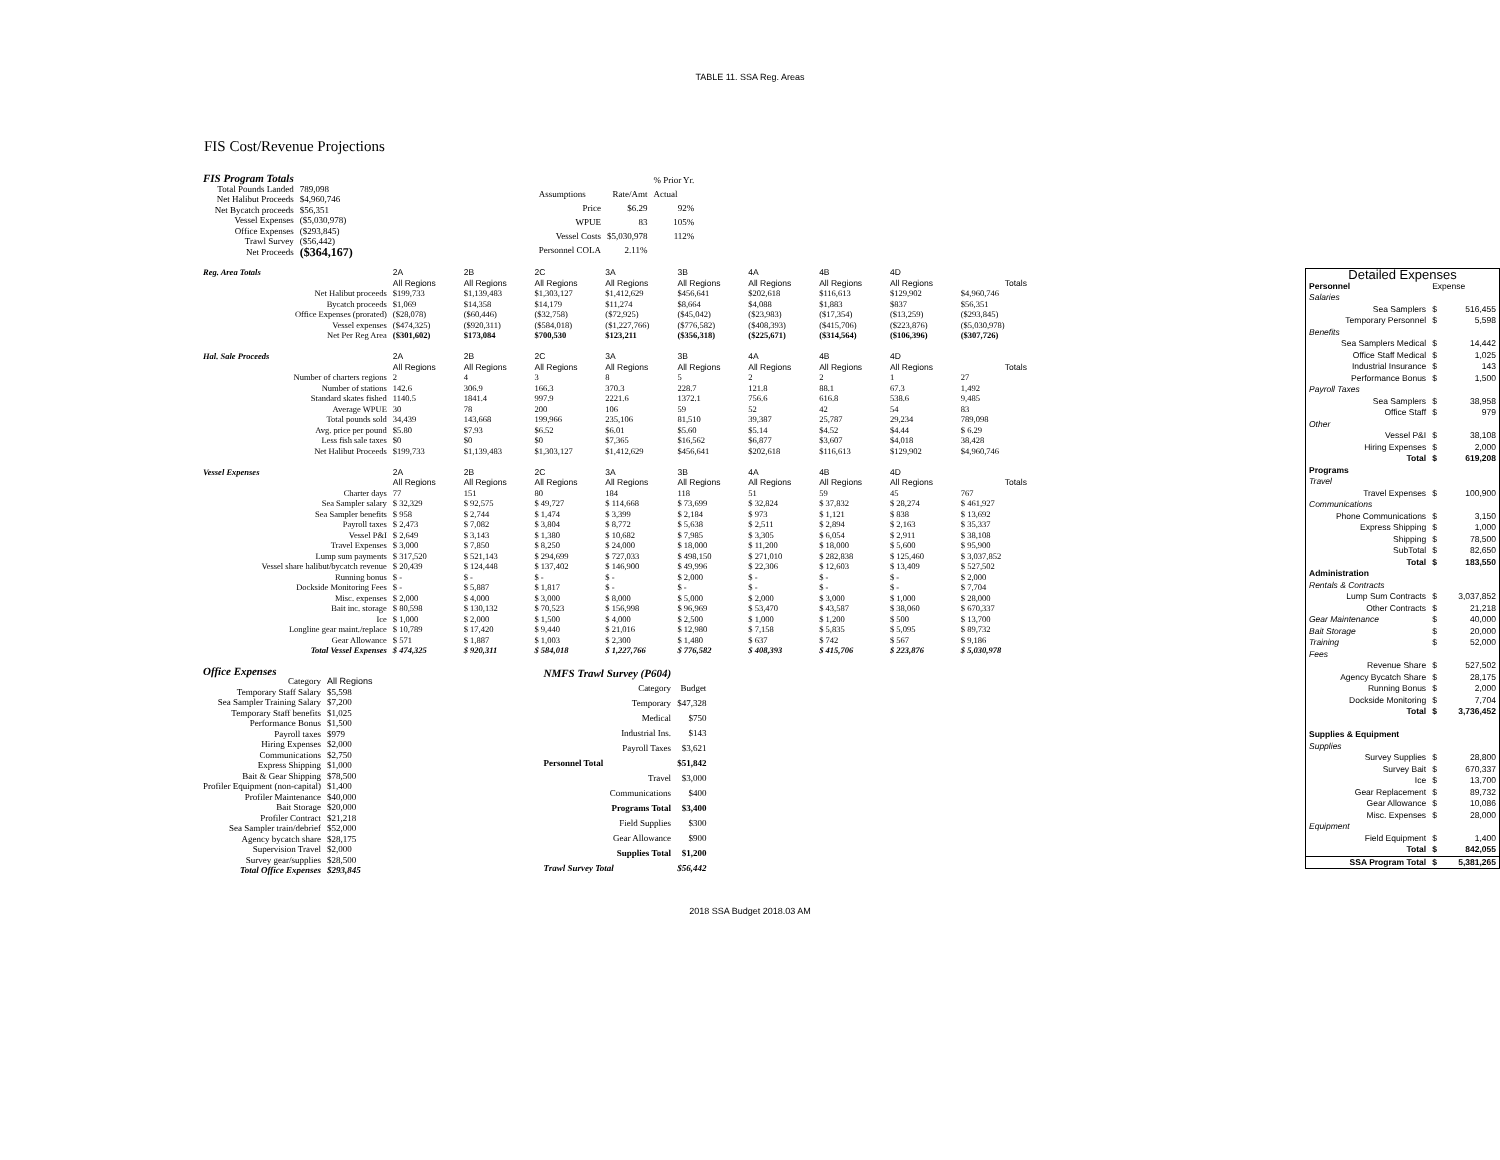TABLE 11. SSA Reg. Areas
FIS Cost/Revenue Projections
| FIS Program Totals | |
| Total Pounds Landed | 789,098 |
| Net Halibut Proceeds | $4,960,746 |
| Net Bycatch proceeds | $56,351 |
| Vessel Expenses | ($5,030,978) |
| Office Expenses | ($293,845) |
| Trawl Survey | ($56,442) |
| Net Proceeds | ($364,167) |
| | | % Prior Yr. |
| Assumptions | Rate/Amt | Actual |
| Price | $6.29 | 92% |
| WPUE | 83 | 105% |
| Vessel Costs | $5,030,978 | 112% |
| Personnel COLA | 2.11% | |
| Reg. Area Totals | 2A | 2B | 2C | 3A | 3B | 4A | 4B | 4D | |
| | All Regions | All Regions | All Regions | All Regions | All Regions | All Regions | All Regions | All Regions | Totals |
| Net Halibut proceeds | $199,733 | $1,139,483 | $1,303,127 | $1,412,629 | $456,641 | $202,618 | $116,613 | $129,902 | $4,960,746 |
| Bycatch proceeds | $1,069 | $14,358 | $14,179 | $11,274 | $8,664 | $4,088 | $1,883 | $837 | $56,351 |
| Office Expenses (prorated) | ($28,078) | ($60,446) | ($32,758) | ($72,925) | ($45,042) | ($23,983) | ($17,354) | ($13,259) | ($293,845) |
| Vessel expenses | ($474,325) | ($920,311) | ($584,018) | ($1,227,766) | ($776,582) | ($408,393) | ($415,706) | ($223,876) | ($5,030,978) |
| Net Per Reg Area | ($301,602) | $173,084 | $700,530 | $123,211 | ($356,318) | ($225,671) | ($314,564) | ($106,396) | ($307,726) |
| Hal. Sale Proceeds | 2A | 2B | 2C | 3A | 3B | 4A | 4B | 4D | |
| | All Regions | All Regions | All Regions | All Regions | All Regions | All Regions | All Regions | All Regions | Totals |
| Number of charters regions | 2 | 4 | 3 | 8 | 5 | 2 | 2 | 1 | 27 |
| Number of stations | 142.6 | 306.9 | 166.3 | 370.3 | 228.7 | 121.8 | 88.1 | 67.3 | 1,492 |
| Standard skates fished | 1140.5 | 1841.4 | 997.9 | 2221.6 | 1372.1 | 756.6 | 616.8 | 538.6 | 9,485 |
| Average WPUE | 30 | 78 | 200 | 106 | 59 | 52 | 42 | 54 | 83 |
| Total pounds sold | 34,439 | 143,668 | 199,966 | 235,106 | 81,510 | 39,387 | 25,787 | 29,234 | 789,098 |
| Avg. price per pound | $5.80 | $7.93 | $6.52 | $6.01 | $5.60 | $5.14 | $4.52 | $4.44 | $ 6.29 |
| Less fish sale taxes | $0 | $0 | $0 | $7,365 | $16,562 | $6,877 | $3,607 | $4,018 | 38,428 |
| Net Halibut Proceeds | $199,733 | $1,139,483 | $1,303,127 | $1,412,629 | $456,641 | $202,618 | $116,613 | $129,902 | $4,960,746 |
| Vessel Expenses | 2A | 2B | 2C | 3A | 3B | 4A | 4B | 4D | |
| | All Regions | All Regions | All Regions | All Regions | All Regions | All Regions | All Regions | All Regions | Totals |
| Charter days | 77 | 151 | 80 | 184 | 118 | 51 | 59 | 45 | 767 |
| Sea Sampler salary | $ 32,329 | $ 92,575 | $ 49,727 | $ 114,668 | $ 73,699 | $ 32,824 | $ 37,832 | $ 28,274 | $ 461,927 |
| Sea Sampler benefits | $ 958 | $ 2,744 | $ 1,474 | $ 3,399 | $ 2,184 | $ 973 | $ 1,121 | $ 838 | $ 13,692 |
| Payroll taxes | $ 2,473 | $ 7,082 | $ 3,804 | $ 8,772 | $ 5,638 | $ 2,511 | $ 2,894 | $ 2,163 | $ 35,337 |
| Vessel P&I | $ 2,649 | $ 3,143 | $ 1,380 | $ 10,682 | $ 7,985 | $ 3,305 | $ 6,054 | $ 2,911 | $ 38,108 |
| Travel Expenses | $ 3,000 | $ 7,850 | $ 8,250 | $ 24,000 | $ 18,000 | $ 11,200 | $ 18,000 | $ 5,600 | $ 95,900 |
| Lump sum payments | $ 317,520 | $ 521,143 | $ 294,699 | $ 727,033 | $ 498,150 | $ 271,010 | $ 282,838 | $ 125,460 | $ 3,037,852 |
| Vessel share halibut/bycatch revenue | $ 20,439 | $ 124,448 | $ 137,402 | $ 146,900 | $ 49,996 | $ 22,306 | $ 12,603 | $ 13,409 | $ 527,502 |
| Running bonus | $ - | $ - | $ - | $ - | $ 2,000 | $ - | $ - | $ - | $ 2,000 |
| Dockside Monitoring Fees | $ - | $ 5,887 | $ 1,817 | $ - | $ - | $ - | $ - | $ - | $ 7,704 |
| Misc. expenses | $ 2,000 | $ 4,000 | $ 3,000 | $ 8,000 | $ 5,000 | $ 2,000 | $ 3,000 | $ 1,000 | $ 28,000 |
| Bait inc. storage | $ 80,598 | $ 130,132 | $ 70,523 | $ 156,998 | $ 96,969 | $ 53,470 | $ 43,587 | $ 38,060 | $ 670,337 |
| Ice | $ 1,000 | $ 2,000 | $ 1,500 | $ 4,000 | $ 2,500 | $ 1,000 | $ 1,200 | $ 500 | $ 13,700 |
| Longline gear maint./replace | $ 10,789 | $ 17,420 | $ 9,440 | $ 21,016 | $ 12,980 | $ 7,158 | $ 5,835 | $ 5,095 | $ 89,732 |
| Gear Allowance | $ 571 | $ 1,887 | $ 1,003 | $ 2,300 | $ 1,480 | $ 637 | $ 742 | $ 567 | $ 9,186 |
| Total Vessel Expenses | $ 474,325 | $ 920,311 | $ 584,018 | $ 1,227,766 | $ 776,582 | $ 408,393 | $ 415,706 | $ 223,876 | $ 5,030,978 |
| Office Expenses | |
| Category | All Regions |
| Temporary Staff Salary | $5,598 |
| Sea Sampler Training Salary | $7,200 |
| Temporary Staff benefits | $1,025 |
| Performance Bonus | $1,500 |
| Payroll taxes | $979 |
| Hiring Expenses | $2,000 |
| Communications | $2,750 |
| Express Shipping | $1,000 |
| Bait & Gear Shipping | $78,500 |
| Profiler Equipment (non-capital) | $1,400 |
| Profiler Maintenance | $40,000 |
| Bait Storage | $20,000 |
| Profiler Contract | $21,218 |
| Sea Sampler train/debrief | $52,000 |
| Agency bycatch share | $28,175 |
| Supervision Travel | $2,000 |
| Survey gear/supplies | $28,500 |
| Total Office Expenses | $293,845 |
| NMFS Trawl Survey (P604) | |
| Category | Budget |
| Temporary | $47,328 |
| Medical | $750 |
| Industrial Ins. | $143 |
| Payroll Taxes | $3,621 |
| Personnel Total | $51,842 |
| Travel | $3,000 |
| Communications | $400 |
| Programs Total | $3,400 |
| Field Supplies | $300 |
| Gear Allowance | $900 |
| Supplies Total | $1,200 |
| Trawl Survey Total | $56,442 |
| Detailed Expenses | | |
| Personnel | Expense | |
| Salaries | | |
| Sea Samplers | $ | 516,455 |
| Temporary Personnel | $ | 5,598 |
| Benefits | | |
| Sea Samplers Medical | $ | 14,442 |
| Office Staff Medical | $ | 1,025 |
| Industrial Insurance | $ | 143 |
| Performance Bonus | $ | 1,500 |
| Payroll Taxes | | |
| Sea Samplers | $ | 38,958 |
| Office Staff | $ | 979 |
| Other | | |
| Vessel P&I | $ | 38,108 |
| Hiring Expenses | $ | 2,000 |
| Total | $ | 619,208 |
| Programs | | |
| Travel | | |
| Travel Expenses | $ | 100,900 |
| Communications | | |
| Phone Communications | $ | 3,150 |
| Express Shipping | $ | 1,000 |
| Shipping | $ | 78,500 |
| SubTotal | $ | 82,650 |
| Total | $ | 183,550 |
| Administration | | |
| Rentals & Contracts | | |
| Lump Sum Contracts | $ | 3,037,852 |
| Other Contracts | $ | 21,218 |
| Gear Maintenance | $ | 40,000 |
| Bait Storage | $ | 20,000 |
| Training | $ | 52,000 |
| Fees | | |
| Revenue Share | $ | 527,502 |
| Agency Bycatch Share | $ | 28,175 |
| Running Bonus | $ | 2,000 |
| Dockside Monitoring | $ | 7,704 |
| Total | $ | 3,736,452 |
| Supplies & Equipment | | |
| Supplies | | |
| Survey Supplies | $ | 28,800 |
| Survey Bait | $ | 670,337 |
| Ice | $ | 13,700 |
| Gear Replacement | $ | 89,732 |
| Gear Allowance | $ | 10,086 |
| Misc. Expenses | $ | 28,000 |
| Equipment | | |
| Field Equipment | $ | 1,400 |
| Total | $ | 842,055 |
| SSA Program Total | $ | 5,381,265 |
2018 SSA Budget 2018.03 AM